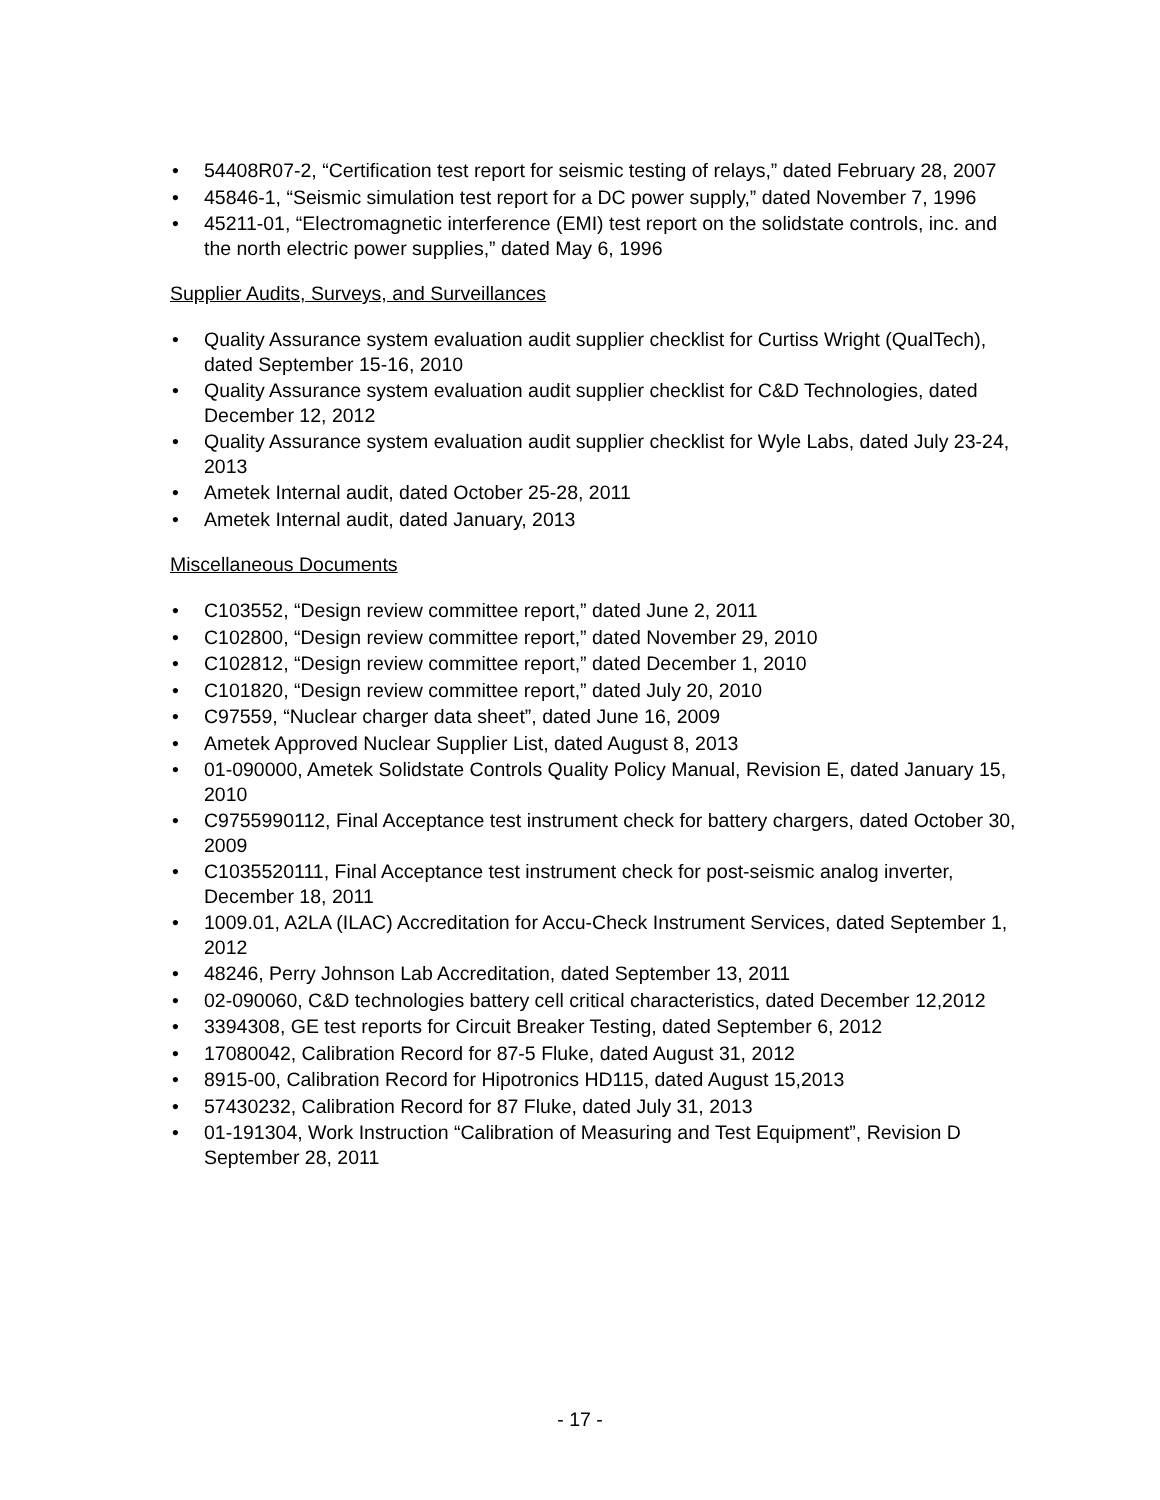• 54408R07-2, “Certification test report for seismic testing of relays,” dated February 28, 2007
• 45846-1, “Seismic simulation test report for a DC power supply,” dated November 7, 1996
• 45211-01, “Electromagnetic interference (EMI) test report on the solidstate controls, inc. and the north electric power supplies,” dated May 6, 1996
Supplier Audits, Surveys, and Surveillances
• Quality Assurance system evaluation audit supplier checklist for Curtiss Wright (QualTech), dated September 15-16, 2010
• Quality Assurance system evaluation audit supplier checklist for C&D Technologies, dated December 12, 2012
• Quality Assurance system evaluation audit supplier checklist for Wyle Labs, dated July 23-24, 2013
• Ametek Internal audit, dated October 25-28, 2011
• Ametek Internal audit, dated January, 2013
Miscellaneous Documents
• C103552, “Design review committee report,” dated June 2, 2011
• C102800, “Design review committee report,” dated November 29, 2010
• C102812, “Design review committee report,” dated December 1, 2010
• C101820, “Design review committee report,” dated July 20, 2010
• C97559, “Nuclear charger data sheet”, dated June 16, 2009
• Ametek Approved Nuclear Supplier List, dated August 8, 2013
• 01-090000, Ametek Solidstate Controls Quality Policy Manual, Revision E, dated January 15, 2010
• C9755990112, Final Acceptance test instrument check for battery chargers, dated October 30, 2009
• C1035520111, Final Acceptance test instrument check for post-seismic analog inverter, December 18, 2011
• 1009.01, A2LA (ILAC) Accreditation for Accu-Check Instrument Services, dated September 1, 2012
• 48246, Perry Johnson Lab Accreditation, dated September 13, 2011
• 02-090060, C&D technologies battery cell critical characteristics, dated December 12,2012
• 3394308, GE test reports for Circuit Breaker Testing, dated September 6, 2012
• 17080042, Calibration Record for 87-5 Fluke, dated August 31, 2012
• 8915-00, Calibration Record for Hipotronics HD115, dated August 15,2013
• 57430232, Calibration Record for 87 Fluke, dated July 31, 2013
• 01-191304, Work Instruction “Calibration of Measuring and Test Equipment”, Revision D September 28, 2011
- 17 -